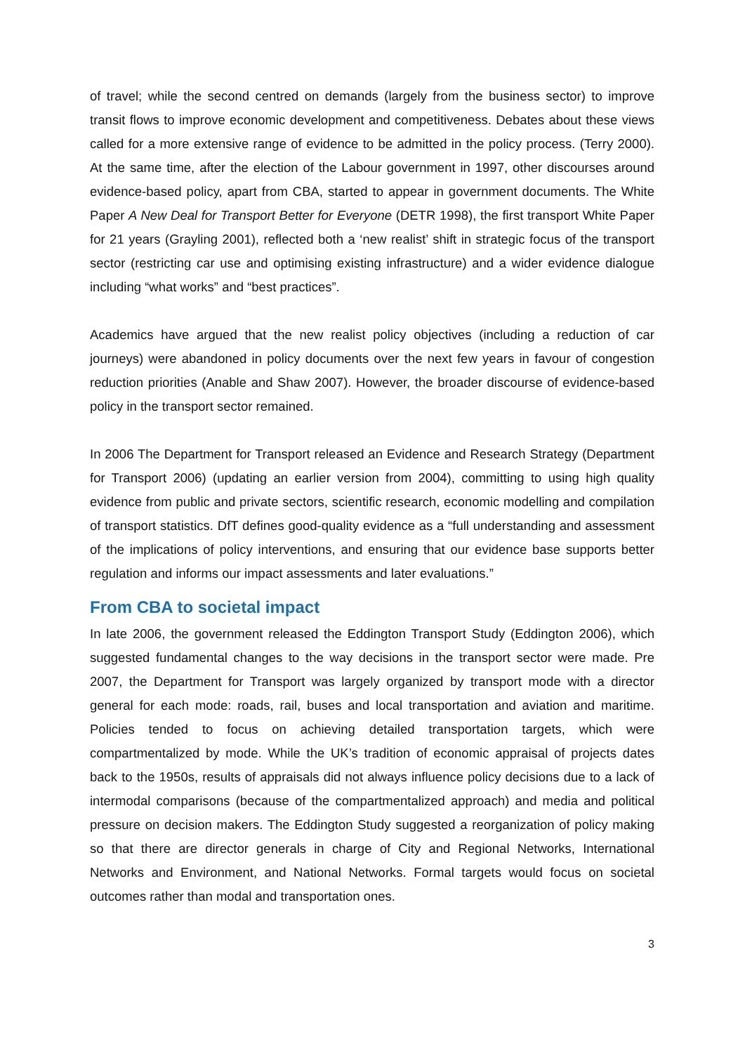of travel; while the second centred on demands (largely from the business sector) to improve transit flows to improve economic development and competitiveness. Debates about these views called for a more extensive range of evidence to be admitted in the policy process. (Terry 2000). At the same time, after the election of the Labour government in 1997, other discourses around evidence-based policy, apart from CBA, started to appear in government documents. The White Paper A New Deal for Transport Better for Everyone (DETR 1998), the first transport White Paper for 21 years (Grayling 2001), reflected both a ‘new realist’ shift in strategic focus of the transport sector (restricting car use and optimising existing infrastructure) and a wider evidence dialogue including “what works” and “best practices”.
Academics have argued that the new realist policy objectives (including a reduction of car journeys) were abandoned in policy documents over the next few years in favour of congestion reduction priorities (Anable and Shaw 2007). However, the broader discourse of evidence-based policy in the transport sector remained.
In 2006 The Department for Transport released an Evidence and Research Strategy (Department for Transport 2006) (updating an earlier version from 2004), committing to using high quality evidence from public and private sectors, scientific research, economic modelling and compilation of transport statistics. DfT defines good-quality evidence as a “full understanding and assessment of the implications of policy interventions, and ensuring that our evidence base supports better regulation and informs our impact assessments and later evaluations.”
From CBA to societal impact
In late 2006, the government released the Eddington Transport Study (Eddington 2006), which suggested fundamental changes to the way decisions in the transport sector were made. Pre 2007, the Department for Transport was largely organized by transport mode with a director general for each mode: roads, rail, buses and local transportation and aviation and maritime. Policies tended to focus on achieving detailed transportation targets, which were compartmentalized by mode. While the UK’s tradition of economic appraisal of projects dates back to the 1950s, results of appraisals did not always influence policy decisions due to a lack of intermodal comparisons (because of the compartmentalized approach) and media and political pressure on decision makers. The Eddington Study suggested a reorganization of policy making so that there are director generals in charge of City and Regional Networks, International Networks and Environment, and National Networks. Formal targets would focus on societal outcomes rather than modal and transportation ones.
3